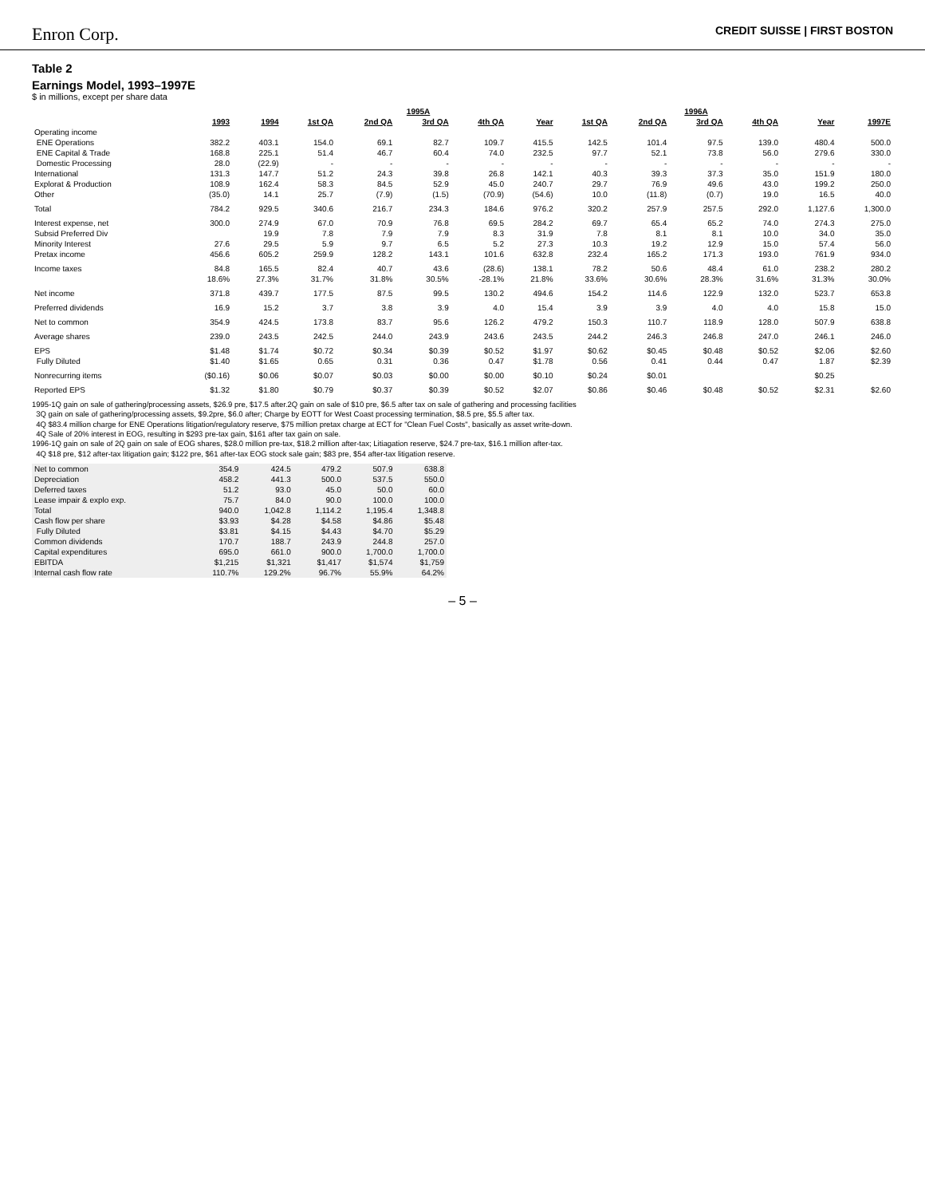Enron Corp.
CREDIT SUISSE | FIRST BOSTON
Table 2
Earnings Model, 1993–1997E
$ in millions, except per share data
| | | | 1995A | | | | | 1996A | | | | | |
| --- | --- | --- | --- | --- | --- | --- | --- | --- | --- | --- | --- | --- | --- |
| | 1993 | 1994 | 1st QA | 2nd QA | 3rd QA | 4th QA | Year | 1st QA | 2nd QA | 3rd QA | 4th QA | Year | 1997E |
| Operating income | | | | | | | | | | | | | |
| ENE Operations | 382.2 | 403.1 | 154.0 | 69.1 | 82.7 | 109.7 | 415.5 | 142.5 | 101.4 | 97.5 | 139.0 | 480.4 | 500.0 |
| ENE Capital & Trade | 168.8 | 225.1 | 51.4 | 46.7 | 60.4 | 74.0 | 232.5 | 97.7 | 52.1 | 73.8 | 56.0 | 279.6 | 330.0 |
| Domestic Processing | 28.0 | (22.9) | - | - | - | - | - | - | - | - | - | - | - |
| International | 131.3 | 147.7 | 51.2 | 24.3 | 39.8 | 26.8 | 142.1 | 40.3 | 39.3 | 37.3 | 35.0 | 151.9 | 180.0 |
| Explorat & Production | 108.9 | 162.4 | 58.3 | 84.5 | 52.9 | 45.0 | 240.7 | 29.7 | 76.9 | 49.6 | 43.0 | 199.2 | 250.0 |
| Other | (35.0) | 14.1 | 25.7 | (7.9) | (1.5) | (70.9) | (54.6) | 10.0 | (11.8) | (0.7) | 19.0 | 16.5 | 40.0 |
| Total | 784.2 | 929.5 | 340.6 | 216.7 | 234.3 | 184.6 | 976.2 | 320.2 | 257.9 | 257.5 | 292.0 | 1,127.6 | 1,300.0 |
| Interest expense, net | 300.0 | 274.9 | 67.0 | 70.9 | 76.8 | 69.5 | 284.2 | 69.7 | 65.4 | 65.2 | 74.0 | 274.3 | 275.0 |
| Subsid Preferred Div | | 19.9 | 7.8 | 7.9 | 7.9 | 8.3 | 31.9 | 7.8 | 8.1 | 8.1 | 10.0 | 34.0 | 35.0 |
| Minority Interest | 27.6 | 29.5 | 5.9 | 9.7 | 6.5 | 5.2 | 27.3 | 10.3 | 19.2 | 12.9 | 15.0 | 57.4 | 56.0 |
| Pretax income | 456.6 | 605.2 | 259.9 | 128.2 | 143.1 | 101.6 | 632.8 | 232.4 | 165.2 | 171.3 | 193.0 | 761.9 | 934.0 |
| Income taxes | 84.8 | 165.5 | 82.4 | 40.7 | 43.6 | (28.6) | 138.1 | 78.2 | 50.6 | 48.4 | 61.0 | 238.2 | 280.2 |
| | 18.6% | 27.3% | 31.7% | 31.8% | 30.5% | -28.1% | 21.8% | 33.6% | 30.6% | 28.3% | 31.6% | 31.3% | 30.0% |
| Net income | 371.8 | 439.7 | 177.5 | 87.5 | 99.5 | 130.2 | 494.6 | 154.2 | 114.6 | 122.9 | 132.0 | 523.7 | 653.8 |
| Preferred dividends | 16.9 | 15.2 | 3.7 | 3.8 | 3.9 | 4.0 | 15.4 | 3.9 | 3.9 | 4.0 | 4.0 | 15.8 | 15.0 |
| Net to common | 354.9 | 424.5 | 173.8 | 83.7 | 95.6 | 126.2 | 479.2 | 150.3 | 110.7 | 118.9 | 128.0 | 507.9 | 638.8 |
| Average shares | 239.0 | 243.5 | 242.5 | 244.0 | 243.9 | 243.6 | 243.5 | 244.2 | 246.3 | 246.8 | 247.0 | 246.1 | 246.0 |
| EPS | $1.48 | $1.74 | $0.72 | $0.34 | $0.39 | $0.52 | $1.97 | $0.62 | $0.45 | $0.48 | $0.52 | $2.06 | $2.60 |
| Fully Diluted | $1.40 | $1.65 | 0.65 | 0.31 | 0.36 | 0.47 | $1.78 | 0.56 | 0.41 | 0.44 | 0.47 | 1.87 | $2.39 |
| Nonrecurring items | ($0.16) | $0.06 | $0.07 | $0.03 | $0.00 | $0.00 | $0.10 | $0.24 | $0.01 | | | $0.25 | |
| Reported EPS | $1.32 | $1.80 | $0.79 | $0.37 | $0.39 | $0.52 | $2.07 | $0.86 | $0.46 | $0.48 | $0.52 | $2.31 | $2.60 |
1995-1Q gain on sale of gathering/processing assets, $26.9 pre, $17.5 after.2Q gain on sale of $10 pre, $6.5 after tax on sale of gathering and processing facilities
3Q gain on sale of gathering/processing assets, $9.2pre, $6.0 after; Charge by EOTT for West Coast processing termination, $8.5 pre, $5.5 after tax.
4Q $83.4 million charge for ENE Operations litigation/regulatory reserve, $75 million pretax charge at ECT for "Clean Fuel Costs", basically as asset write-down.
4Q Sale of 20% interest in EOG, resulting in $293 pre-tax gain, $161 after tax gain on sale.
1996-1Q gain on sale of 2Q gain on sale of EOG shares, $28.0 million pre-tax, $18.2 million after-tax; Litiagation reserve, $24.7 pre-tax, $16.1 million after-tax.
4Q $18 pre, $12 after-tax litigation gain; $122 pre, $61 after-tax EOG stock sale gain; $83 pre, $54 after-tax litigation reserve.
| Net to common | 354.9 | 424.5 | 479.2 | 507.9 | 638.8 |
| Depreciation | 458.2 | 441.3 | 500.0 | 537.5 | 550.0 |
| Deferred taxes | 51.2 | 93.0 | 45.0 | 50.0 | 60.0 |
| Lease impair & explo exp. | 75.7 | 84.0 | 90.0 | 100.0 | 100.0 |
| Total | 940.0 | 1,042.8 | 1,114.2 | 1,195.4 | 1,348.8 |
| Cash flow per share | $3.93 | $4.28 | $4.58 | $4.86 | $5.48 |
| Fully Diluted | $3.81 | $4.15 | $4.43 | $4.70 | $5.29 |
| Common dividends | 170.7 | 188.7 | 243.9 | 244.8 | 257.0 |
| Capital expenditures | 695.0 | 661.0 | 900.0 | 1,700.0 | 1,700.0 |
| EBITDA | $1,215 | $1,321 | $1,417 | $1,574 | $1,759 |
| Internal cash flow rate | 110.7% | 129.2% | 96.7% | 55.9% | 64.2% |
– 5 –